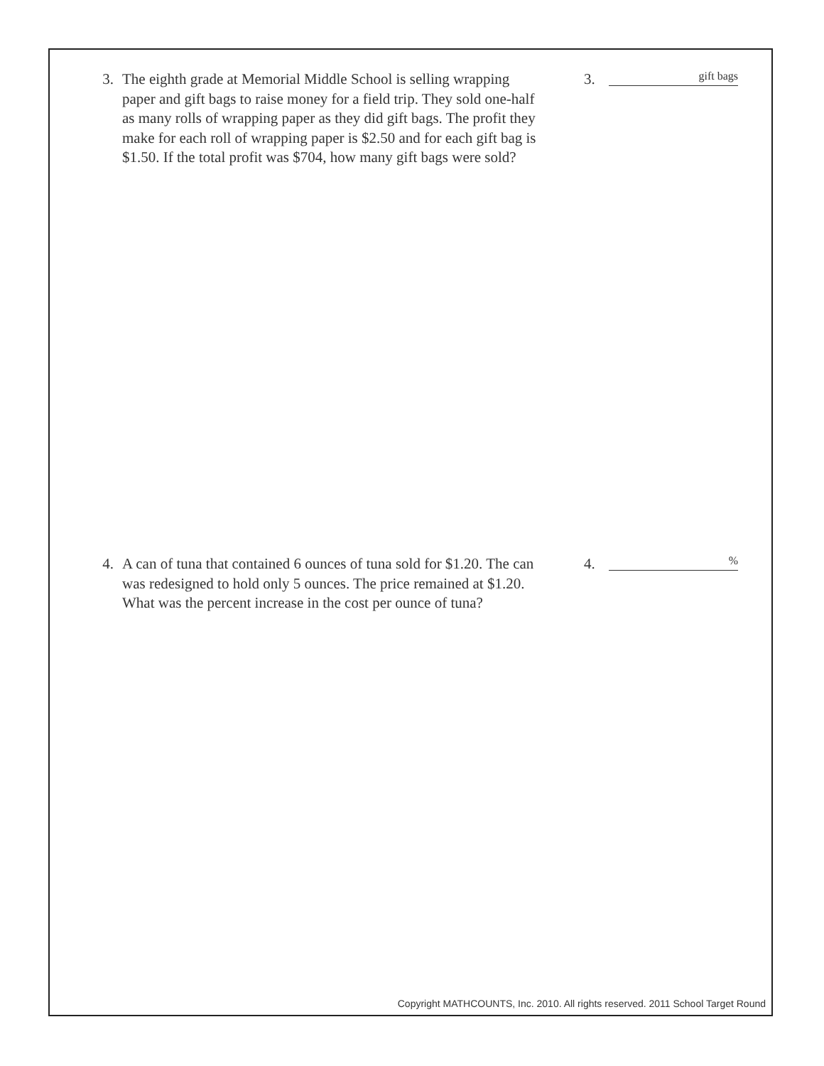3. The eighth grade at Memorial Middle School is selling wrapping paper and gift bags to raise money for a field trip. They sold one-half as many rolls of wrapping paper as they did gift bags. The profit they make for each roll of wrapping paper is $2.50 and for each gift bag is $1.50. If the total profit was $704, how many gift bags were sold?
3.
gift bags
4. A can of tuna that contained 6 ounces of tuna sold for $1.20. The can was redesigned to hold only 5 ounces. The price remained at $1.20. What was the percent increase in the cost per ounce of tuna?
4.
%
Copyright MATHCOUNTS, Inc. 2010. All rights reserved. 2011 School Target Round